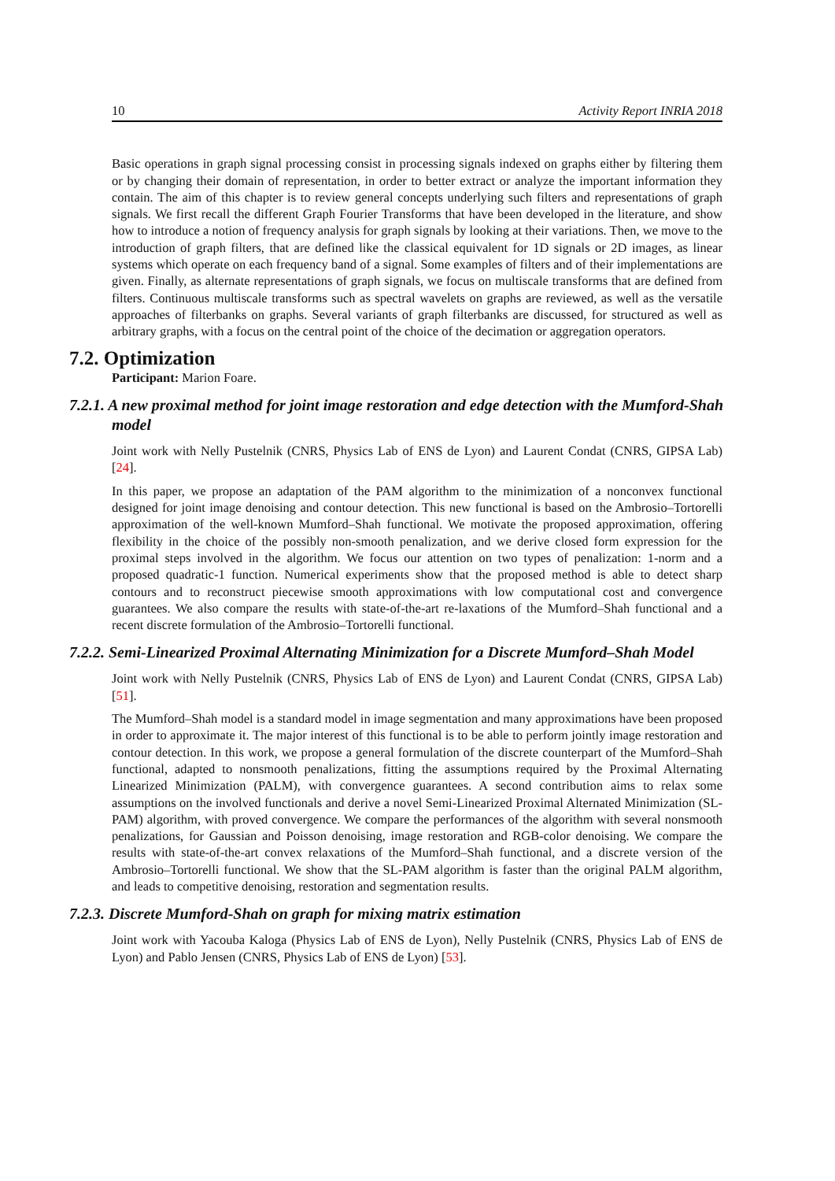10 Activity Report INRIA 2018
Basic operations in graph signal processing consist in processing signals indexed on graphs either by filtering them or by changing their domain of representation, in order to better extract or analyze the important information they contain. The aim of this chapter is to review general concepts underlying such filters and representations of graph signals. We first recall the different Graph Fourier Transforms that have been developed in the literature, and show how to introduce a notion of frequency analysis for graph signals by looking at their variations. Then, we move to the introduction of graph filters, that are defined like the classical equivalent for 1D signals or 2D images, as linear systems which operate on each frequency band of a signal. Some examples of filters and of their implementations are given. Finally, as alternate representations of graph signals, we focus on multiscale transforms that are defined from filters. Continuous multiscale transforms such as spectral wavelets on graphs are reviewed, as well as the versatile approaches of filterbanks on graphs. Several variants of graph filterbanks are discussed, for structured as well as arbitrary graphs, with a focus on the central point of the choice of the decimation or aggregation operators.
7.2. Optimization
Participant: Marion Foare.
7.2.1. A new proximal method for joint image restoration and edge detection with the Mumford-Shah model
Joint work with Nelly Pustelnik (CNRS, Physics Lab of ENS de Lyon) and Laurent Condat (CNRS, GIPSA Lab) [24].
In this paper, we propose an adaptation of the PAM algorithm to the minimization of a nonconvex functional designed for joint image denoising and contour detection. This new functional is based on the Ambrosio–Tortorelli approximation of the well-known Mumford–Shah functional. We motivate the proposed approximation, offering flexibility in the choice of the possibly non-smooth penalization, and we derive closed form expression for the proximal steps involved in the algorithm. We focus our attention on two types of penalization: 1-norm and a proposed quadratic-1 function. Numerical experiments show that the proposed method is able to detect sharp contours and to reconstruct piecewise smooth approximations with low computational cost and convergence guarantees. We also compare the results with state-of-the-art re-laxations of the Mumford–Shah functional and a recent discrete formulation of the Ambrosio–Tortorelli functional.
7.2.2. Semi-Linearized Proximal Alternating Minimization for a Discrete Mumford–Shah Model
Joint work with Nelly Pustelnik (CNRS, Physics Lab of ENS de Lyon) and Laurent Condat (CNRS, GIPSA Lab) [51].
The Mumford–Shah model is a standard model in image segmentation and many approximations have been proposed in order to approximate it. The major interest of this functional is to be able to perform jointly image restoration and contour detection. In this work, we propose a general formulation of the discrete counterpart of the Mumford–Shah functional, adapted to nonsmooth penalizations, fitting the assumptions required by the Proximal Alternating Linearized Minimization (PALM), with convergence guarantees. A second contribution aims to relax some assumptions on the involved functionals and derive a novel Semi-Linearized Proximal Alternated Minimization (SL-PAM) algorithm, with proved convergence. We compare the performances of the algorithm with several nonsmooth penalizations, for Gaussian and Poisson denoising, image restoration and RGB-color denoising. We compare the results with state-of-the-art convex relaxations of the Mumford–Shah functional, and a discrete version of the Ambrosio–Tortorelli functional. We show that the SL-PAM algorithm is faster than the original PALM algorithm, and leads to competitive denoising, restoration and segmentation results.
7.2.3. Discrete Mumford-Shah on graph for mixing matrix estimation
Joint work with Yacouba Kaloga (Physics Lab of ENS de Lyon), Nelly Pustelnik (CNRS, Physics Lab of ENS de Lyon) and Pablo Jensen (CNRS, Physics Lab of ENS de Lyon) [53].